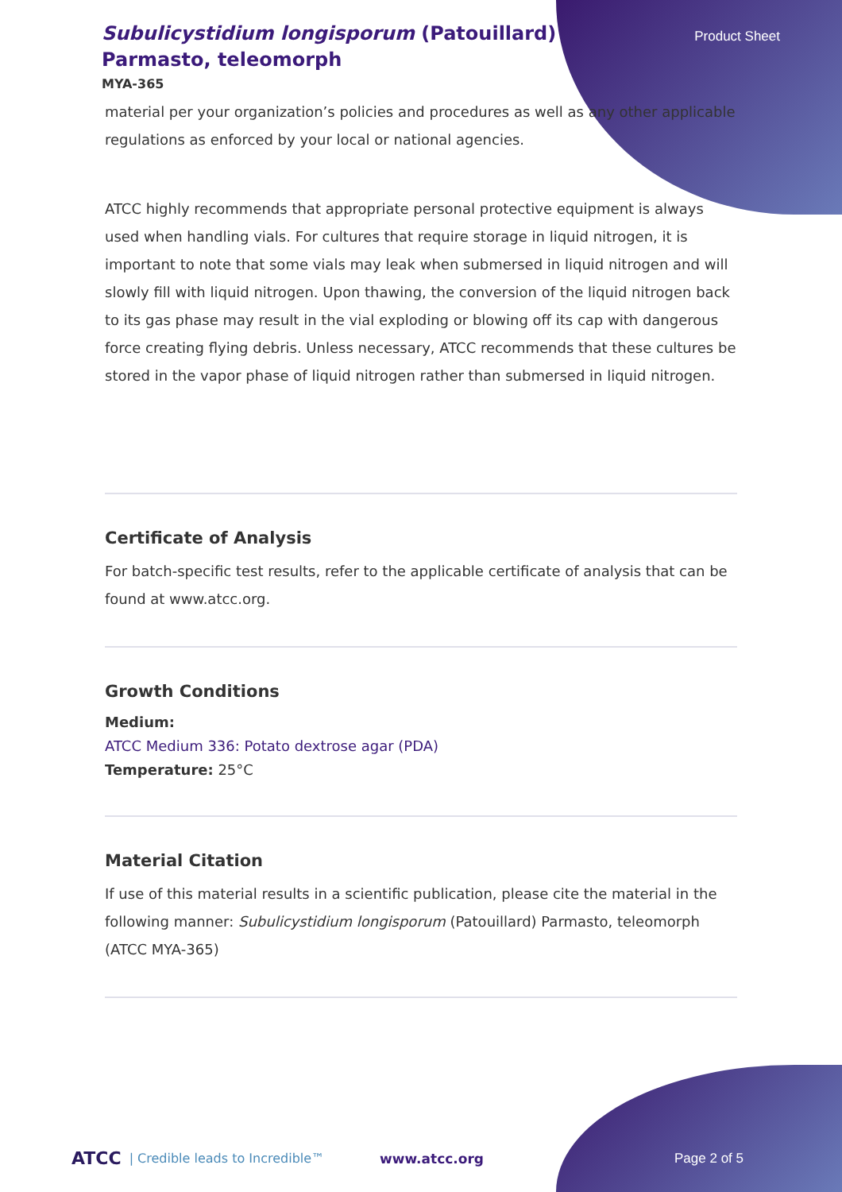Subulicystidium longisporum (Patouillard) Parmasto, teleomorph
MYA-365
Product Sheet
material per your organization’s policies and procedures as well as any other applicable regulations as enforced by your local or national agencies.
ATCC highly recommends that appropriate personal protective equipment is always used when handling vials. For cultures that require storage in liquid nitrogen, it is important to note that some vials may leak when submersed in liquid nitrogen and will slowly fill with liquid nitrogen. Upon thawing, the conversion of the liquid nitrogen back to its gas phase may result in the vial exploding or blowing off its cap with dangerous force creating flying debris. Unless necessary, ATCC recommends that these cultures be stored in the vapor phase of liquid nitrogen rather than submersed in liquid nitrogen.
Certificate of Analysis
For batch-specific test results, refer to the applicable certificate of analysis that can be found at www.atcc.org.
Growth Conditions
Medium:
ATCC Medium 336: Potato dextrose agar (PDA)
Temperature: 25°C
Material Citation
If use of this material results in a scientific publication, please cite the material in the following manner: Subulicystidium longisporum (Patouillard) Parmasto, teleomorph (ATCC MYA-365)
ATCC | Credible leads to Incredible™ www.atcc.org Page 2 of 5